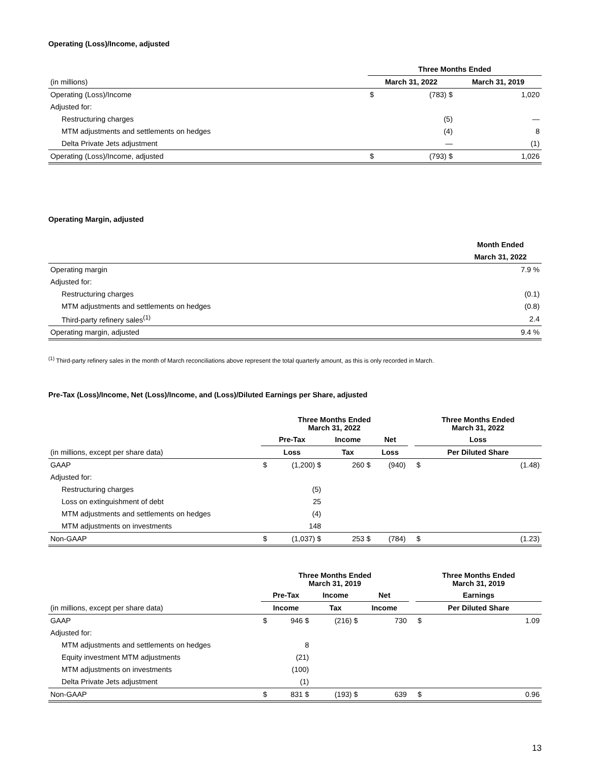Operating (Loss)/Income, adjusted
| | Three Months Ended | | | |
| --- | --- | --- | --- | --- |
| (in millions) | March 31, 2022 | | March 31, 2019 | |
| Operating (Loss)/Income | $ | (783) $ | | 1,020 |
| Adjusted for: | | | | |
| Restructuring charges | | (5) | | — |
| MTM adjustments and settlements on hedges | | (4) | | 8 |
| Delta Private Jets adjustment | | — | | (1) |
| Operating (Loss)/Income, adjusted | $ | (793) $ | | 1,026 |
Operating Margin, adjusted
| | Month Ended |
| | March 31, 2022 |
| Operating margin | 7.9 % |
| Adjusted for: | |
| Restructuring charges | (0.1) |
| MTM adjustments and settlements on hedges | (0.8) |
| Third-party refinery sales<sup>(1)</sup> | 2.4 |
| Operating margin, adjusted | 9.4 % |
<sup>(1)</sup> Third-party refinery sales in the month of March reconciliations above represent the total quarterly amount, as this is only recorded in March.
Pre-Tax (Loss)/Income, Net (Loss)/Income, and (Loss)/Diluted Earnings per Share, adjusted
| | Three Months Ended March 31, 2022 | | | | Three Months Ended March 31, 2022 | |
| | Pre-Tax | Income | Net | | Loss | |
| (in millions, except per share data) | Loss | Tax | Loss | | Per Diluted Share | |
| GAAP | $ (1,200) $ | 260 $ | (940) | | $ | (1.48) |
| Adjusted for: | | | | | | |
| Restructuring charges | (5) | | | | | |
| Loss on extinguishment of debt | 25 | | | | | |
| MTM adjustments and settlements on hedges | (4) | | | | | |
| MTM adjustments on investments | 148 | | | | | |
| Non-GAAP | $ (1,037) $ | 253 $ | (784) | | $ | (1.23) |
| | Three Months Ended March 31, 2019 | | | | Three Months Ended March 31, 2019 | |
| | Pre-Tax | Income | Net | | Earnings | |
| (in millions, except per share data) | Income | Tax | Income | | Per Diluted Share | |
| GAAP | $ 946 $ | (216) $ | 730 | | $ | 1.09 |
| Adjusted for: | | | | | | |
| MTM adjustments and settlements on hedges | 8 | | | | | |
| Equity investment MTM adjustments | (21) | | | | | |
| MTM adjustments on investments | (100) | | | | | |
| Delta Private Jets adjustment | (1) | | | | | |
| Non-GAAP | $ 831 $ | (193) $ | 639 | | $ | 0.96 |
13